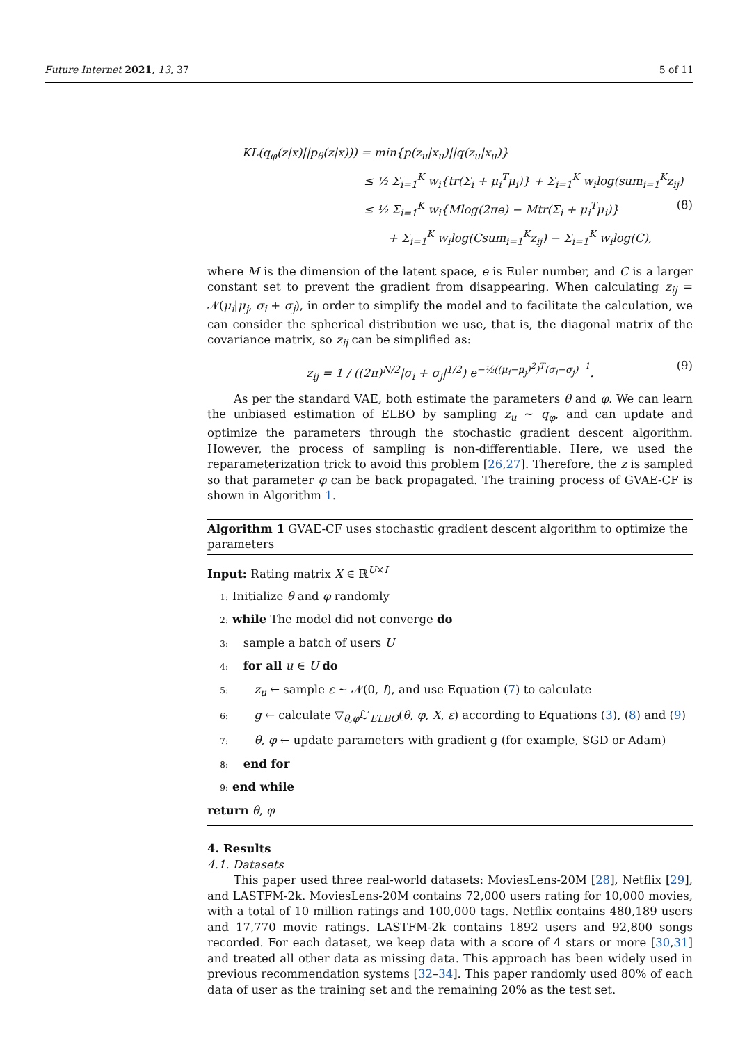Future Internet 2021, 13, 37 5 of 11
KL(q<sub>φ</sub>(z|x)||p<sub>θ</sub>(z|x))) = min{p(z<sub>u</sub>|x<sub>u</sub>)||q(z<sub>u</sub>|x<sub>u</sub>)}
≤ ½ Σ<sub>i=1</sub><sup>K</sup> w<sub>i</sub>{tr(Σ<sub>i</sub> + μ<sub>i</sub><sup>T</sup>μ<sub>i</sub>)} + Σ<sub>i=1</sub><sup>K</sup> w<sub>i</sub>log(sum<sub>i=1</sub><sup>K</sup>z<sub>ij</sub>)
≤ ½ Σ<sub>i=1</sub><sup>K</sup> w<sub>i</sub>{Mlog(2πe) − Mtr(Σ<sub>i</sub> + μ<sub>i</sub><sup>T</sup>μ<sub>i</sub>)} (8)
+ Σ<sub>i=1</sub><sup>K</sup> w<sub>i</sub>log(Csum<sub>i=1</sub><sup>K</sup>z<sub>ij</sub>) − Σ<sub>i=1</sub><sup>K</sup> w<sub>i</sub>log(C),
where M is the dimension of the latent space, e is Euler number, and C is a larger constant set to prevent the gradient from disappearing. When calculating z<sub>ij</sub> = 𝒩(μ<sub>i</sub>|μ<sub>j</sub>, σ<sub>i</sub> + σ<sub>j</sub>), in order to simplify the model and to facilitate the calculation, we can consider the spherical distribution we use, that is, the diagonal matrix of the covariance matrix, so z<sub>ij</sub> can be simplified as:
z<sub>ij</sub> = 1 / ((2π)<sup>N/2</sup>|σ<sub>i</sub> + σ<sub>j</sub>|<sup>1/2</sup>) e<sup>−½((μ<sub>i</sub>−μ<sub>j</sub>)<sup>2</sup>)<sup>T</sup>(σ<sub>i</sub>−σ<sub>j</sub>)<sup>−1</sup></sup>. (9)
As per the standard VAE, both estimate the parameters θ and φ. We can learn the unbiased estimation of ELBO by sampling z<sub>u</sub> ∼ q<sub>φ</sub>, and can update and optimize the parameters through the stochastic gradient descent algorithm. However, the process of sampling is non-differentiable. Here, we used the reparameterization trick to avoid this problem [26,27]. Therefore, the z is sampled so that parameter φ can be back propagated. The training process of GVAE-CF is shown in Algorithm 1.
Algorithm 1 GVAE-CF uses stochastic gradient descent algorithm to optimize the parameters
Input: Rating matrix X ∈ ℝ<sup>U×I</sup>
1: Initialize θ and φ randomly
2: while The model did not converge do
3: sample a batch of users U
4: for all u ∈ U do
5: z<sub>u</sub> ← sample ε ∼ 𝒩(0, I), and use Equation (7) to calculate
6: g ← calculate ▽<sub>θ,φ</sub>ℒ′<sub>ELBO</sub>(θ, φ, X, ε) according to Equations (3), (8) and (9)
7: θ, φ ← update parameters with gradient g (for example, SGD or Adam)
8: end for
9: end while
return θ, φ
4. Results
4.1. Datasets
This paper used three real-world datasets: MoviesLens-20M [28], Netflix [29], and LASTFM-2k. MoviesLens-20M contains 72,000 users rating for 10,000 movies, with a total of 10 million ratings and 100,000 tags. Netflix contains 480,189 users and 17,770 movie ratings. LASTFM-2k contains 1892 users and 92,800 songs recorded. For each dataset, we keep data with a score of 4 stars or more [30,31] and treated all other data as missing data. This approach has been widely used in previous recommendation systems [32–34]. This paper randomly used 80% of each data of user as the training set and the remaining 20% as the test set.